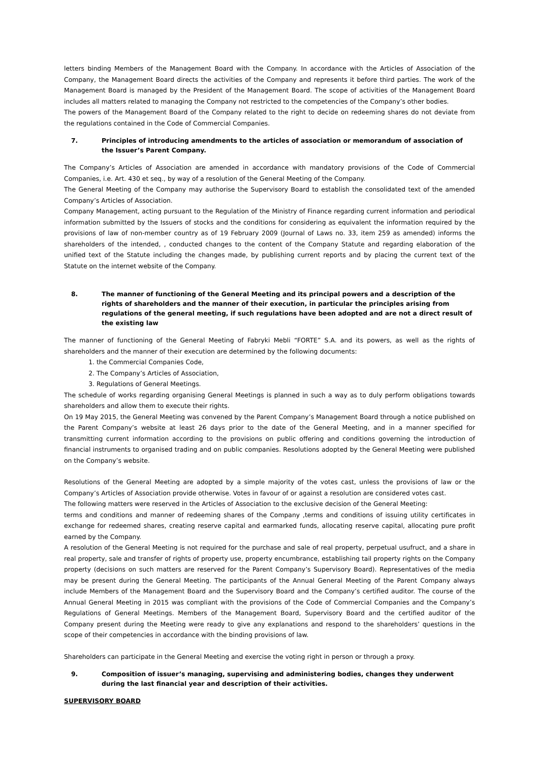letters binding Members of the Management Board with the Company. In accordance with the Articles of Association of the Company, the Management Board directs the activities of the Company and represents it before third parties. The work of the Management Board is managed by the President of the Management Board. The scope of activities of the Management Board includes all matters related to managing the Company not restricted to the competencies of the Company’s other bodies.
The powers of the Management Board of the Company related to the right to decide on redeeming shares do not deviate from the regulations contained in the Code of Commercial Companies.
7. Principles of introducing amendments to the articles of association or memorandum of association of the Issuer’s Parent Company.
The Company’s Articles of Association are amended in accordance with mandatory provisions of the Code of Commercial Companies, i.e. Art. 430 et seq., by way of a resolution of the General Meeting of the Company.
The General Meeting of the Company may authorise the Supervisory Board to establish the consolidated text of the amended Company’s Articles of Association.
Company Management, acting pursuant to the Regulation of the Ministry of Finance regarding current information and periodical information submitted by the Issuers of stocks and the conditions for considering as equivalent the information required by the provisions of law of non-member country as of 19 February 2009 (Journal of Laws no. 33, item 259 as amended) informs the shareholders of the intended, , conducted changes to the content of the Company Statute and regarding elaboration of the unified text of the Statute including the changes made, by publishing current reports and by placing the current text of the Statute on the internet website of the Company.
8. The manner of functioning of the General Meeting and its principal powers and a description of the rights of shareholders and the manner of their execution, in particular the principles arising from regulations of the general meeting, if such regulations have been adopted and are not a direct result of the existing law
The manner of functioning of the General Meeting of Fabryki Mebli “FORTE” S.A. and its powers, as well as the rights of shareholders and the manner of their execution are determined by the following documents:
1. the Commercial Companies Code,
2. The Company’s Articles of Association,
3. Regulations of General Meetings.
The schedule of works regarding organising General Meetings is planned in such a way as to duly perform obligations towards shareholders and allow them to execute their rights.
On 19 May 2015, the General Meeting was convened by the Parent Company’s Management Board through a notice published on the Parent Company’s website at least 26 days prior to the date of the General Meeting, and in a manner specified for transmitting current information according to the provisions on public offering and conditions governing the introduction of financial instruments to organised trading and on public companies. Resolutions adopted by the General Meeting were published on the Company’s website.
Resolutions of the General Meeting are adopted by a simple majority of the votes cast, unless the provisions of law or the Company’s Articles of Association provide otherwise. Votes in favour of or against a resolution are considered votes cast.
The following matters were reserved in the Articles of Association to the exclusive decision of the General Meeting:
terms and conditions and manner of redeeming shares of the Company ,terms and conditions of issuing utility certificates in exchange for redeemed shares, creating reserve capital and earmarked funds, allocating reserve capital, allocating pure profit earned by the Company.
A resolution of the General Meeting is not required for the purchase and sale of real property, perpetual usufruct, and a share in real property, sale and transfer of rights of property use, property encumbrance, establishing tail property rights on the Company property (decisions on such matters are reserved for the Parent Company’s Supervisory Board). Representatives of the media may be present during the General Meeting. The participants of the Annual General Meeting of the Parent Company always include Members of the Management Board and the Supervisory Board and the Company’s certified auditor. The course of the Annual General Meeting in 2015 was compliant with the provisions of the Code of Commercial Companies and the Company’s Regulations of General Meetings. Members of the Management Board, Supervisory Board and the certified auditor of the Company present during the Meeting were ready to give any explanations and respond to the shareholders’ questions in the scope of their competencies in accordance with the binding provisions of law.
Shareholders can participate in the General Meeting and exercise the voting right in person or through a proxy.
9. Composition of issuer’s managing, supervising and administering bodies, changes they underwent during the last financial year and description of their activities.
SUPERVISORY BOARD